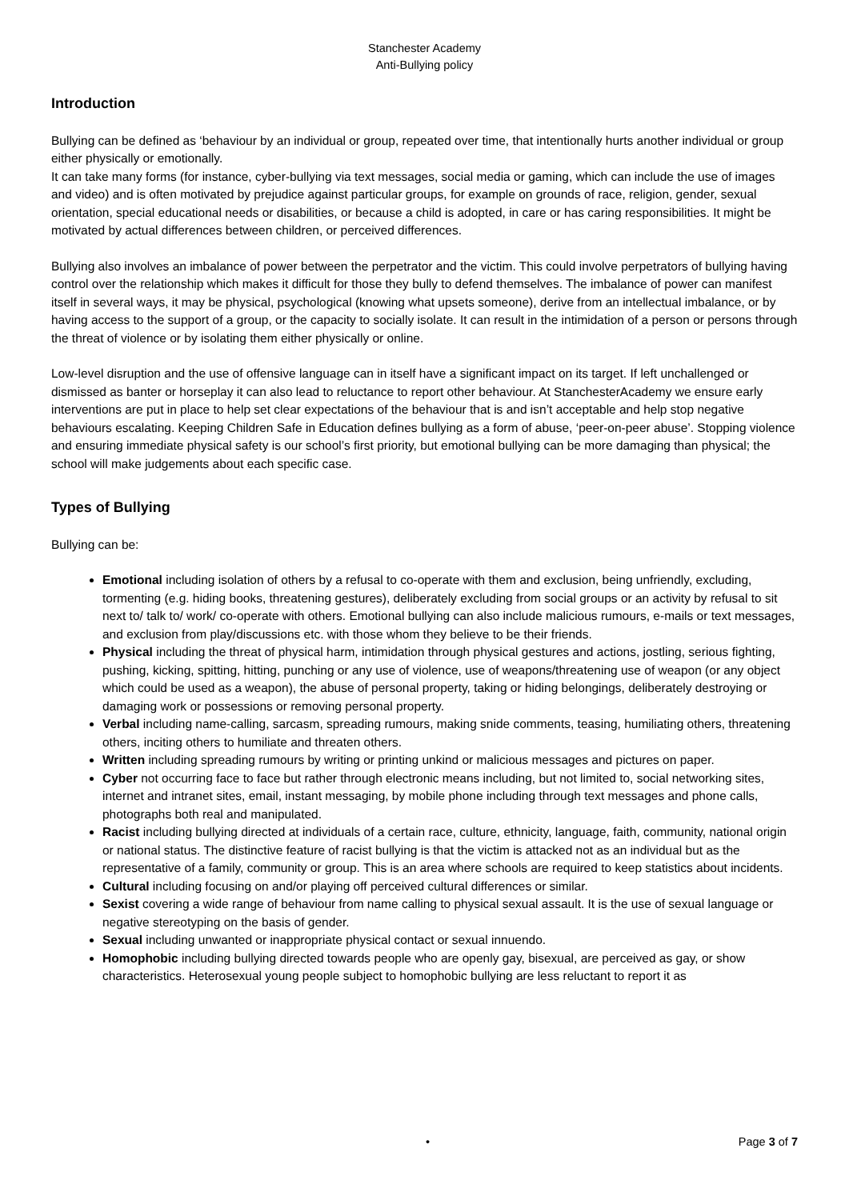Stanchester Academy
Anti-Bullying policy
Introduction
Bullying can be defined as ‘behaviour by an individual or group, repeated over time, that intentionally hurts another individual or group either physically or emotionally.
It can take many forms (for instance, cyber-bullying via text messages, social media or gaming, which can include the use of images and video) and is often motivated by prejudice against particular groups, for example on grounds of race, religion, gender, sexual orientation, special educational needs or disabilities, or because a child is adopted, in care or has caring responsibilities. It might be motivated by actual differences between children, or perceived differences.
Bullying also involves an imbalance of power between the perpetrator and the victim. This could involve perpetrators of bullying having control over the relationship which makes it difficult for those they bully to defend themselves. The imbalance of power can manifest itself in several ways, it may be physical, psychological (knowing what upsets someone), derive from an intellectual imbalance, or by having access to the support of a group, or the capacity to socially isolate. It can result in the intimidation of a person or persons through the threat of violence or by isolating them either physically or online.
Low-level disruption and the use of offensive language can in itself have a significant impact on its target. If left unchallenged or dismissed as banter or horseplay it can also lead to reluctance to report other behaviour. At StanchesterAcademy we ensure early interventions are put in place to help set clear expectations of the behaviour that is and isn’t acceptable and help stop negative behaviours escalating. Keeping Children Safe in Education defines bullying as a form of abuse, ‘peer-on-peer abuse’. Stopping violence and ensuring immediate physical safety is our school’s first priority, but emotional bullying can be more damaging than physical; the school will make judgements about each specific case.
Types of Bullying
Bullying can be:
Emotional including isolation of others by a refusal to co-operate with them and exclusion, being unfriendly, excluding, tormenting (e.g. hiding books, threatening gestures), deliberately excluding from social groups or an activity by refusal to sit next to/ talk to/ work/ co-operate with others. Emotional bullying can also include malicious rumours, e-mails or text messages, and exclusion from play/discussions etc. with those whom they believe to be their friends.
Physical including the threat of physical harm, intimidation through physical gestures and actions, jostling, serious fighting, pushing, kicking, spitting, hitting, punching or any use of violence, use of weapons/threatening use of weapon (or any object which could be used as a weapon), the abuse of personal property, taking or hiding belongings, deliberately destroying or damaging work or possessions or removing personal property.
Verbal including name-calling, sarcasm, spreading rumours, making snide comments, teasing, humiliating others, threatening others, inciting others to humiliate and threaten others.
Written including spreading rumours by writing or printing unkind or malicious messages and pictures on paper.
Cyber not occurring face to face but rather through electronic means including, but not limited to, social networking sites, internet and intranet sites, email, instant messaging, by mobile phone including through text messages and phone calls, photographs both real and manipulated.
Racist including bullying directed at individuals of a certain race, culture, ethnicity, language, faith, community, national origin or national status. The distinctive feature of racist bullying is that the victim is attacked not as an individual but as the representative of a family, community or group. This is an area where schools are required to keep statistics about incidents.
Cultural including focusing on and/or playing off perceived cultural differences or similar.
Sexist covering a wide range of behaviour from name calling to physical sexual assault. It is the use of sexual language or negative stereotyping on the basis of gender.
Sexual including unwanted or inappropriate physical contact or sexual innuendo.
Homophobic including bullying directed towards people who are openly gay, bisexual, are perceived as gay, or show characteristics. Heterosexual young people subject to homophobic bullying are less reluctant to report it as
• Page 3 of 7